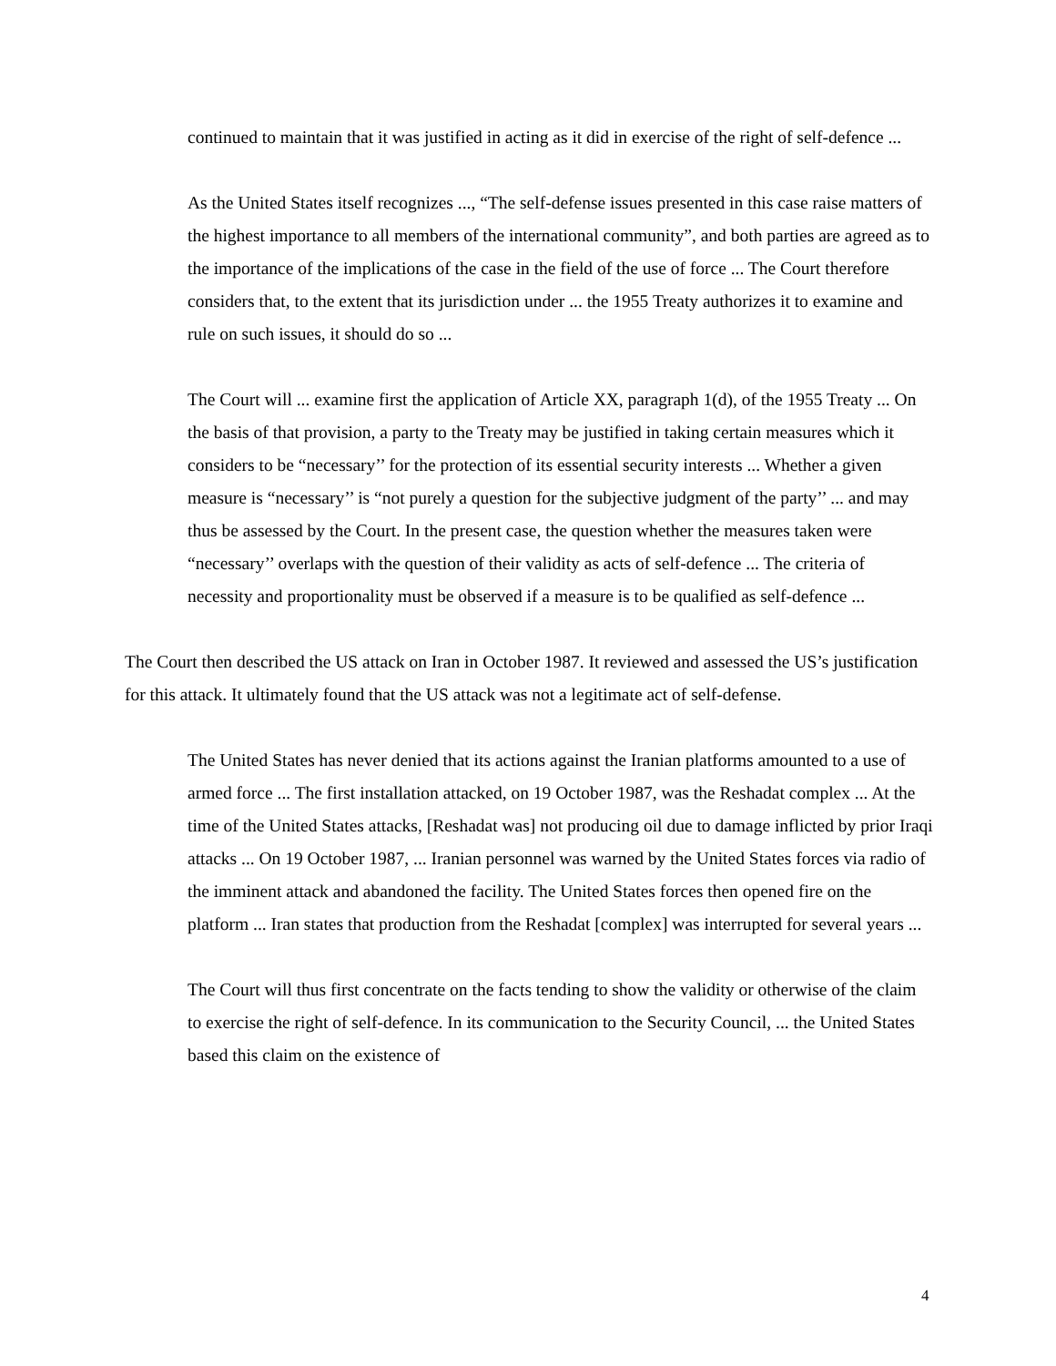continued to maintain that it was justified in acting as it did in exercise of the right of self-defence ...
As the United States itself recognizes ..., “The self-defense issues presented in this case raise matters of the highest importance to all members of the international community”, and both parties are agreed as to the importance of the implications of the case in the field of the use of force ... The Court therefore considers that, to the extent that its jurisdiction under ... the 1955 Treaty authorizes it to examine and rule on such issues, it should do so ...
The Court will ... examine first the application of Article XX, paragraph 1(d), of the 1955 Treaty ... On the basis of that provision, a party to the Treaty may be justified in taking certain measures which it considers to be “necessary’’ for the protection of its essential security interests ... Whether a given measure is “necessary’’ is “not purely a question for the subjective judgment of the party’’ ... and may thus be assessed by the Court. In the present case, the question whether the measures taken were “necessary’’ overlaps with the question of their validity as acts of self-defence ... The criteria of necessity and proportionality must be observed if a measure is to be qualified as self-defence ...
The Court then described the US attack on Iran in October 1987. It reviewed and assessed the US’s justification for this attack. It ultimately found that the US attack was not a legitimate act of self-defense.
The United States has never denied that its actions against the Iranian platforms amounted to a use of armed force ... The first installation attacked, on 19 October 1987, was the Reshadat complex ... At the time of the United States attacks, [Reshadat was] not producing oil due to damage inflicted by prior Iraqi attacks ... On 19 October 1987, ... Iranian personnel was warned by the United States forces via radio of the imminent attack and abandoned the facility. The United States forces then opened fire on the platform ... Iran states that production from the Reshadat [complex] was interrupted for several years ...
The Court will thus first concentrate on the facts tending to show the validity or otherwise of the claim to exercise the right of self-defence. In its communication to the Security Council, ... the United States based this claim on the existence of
4